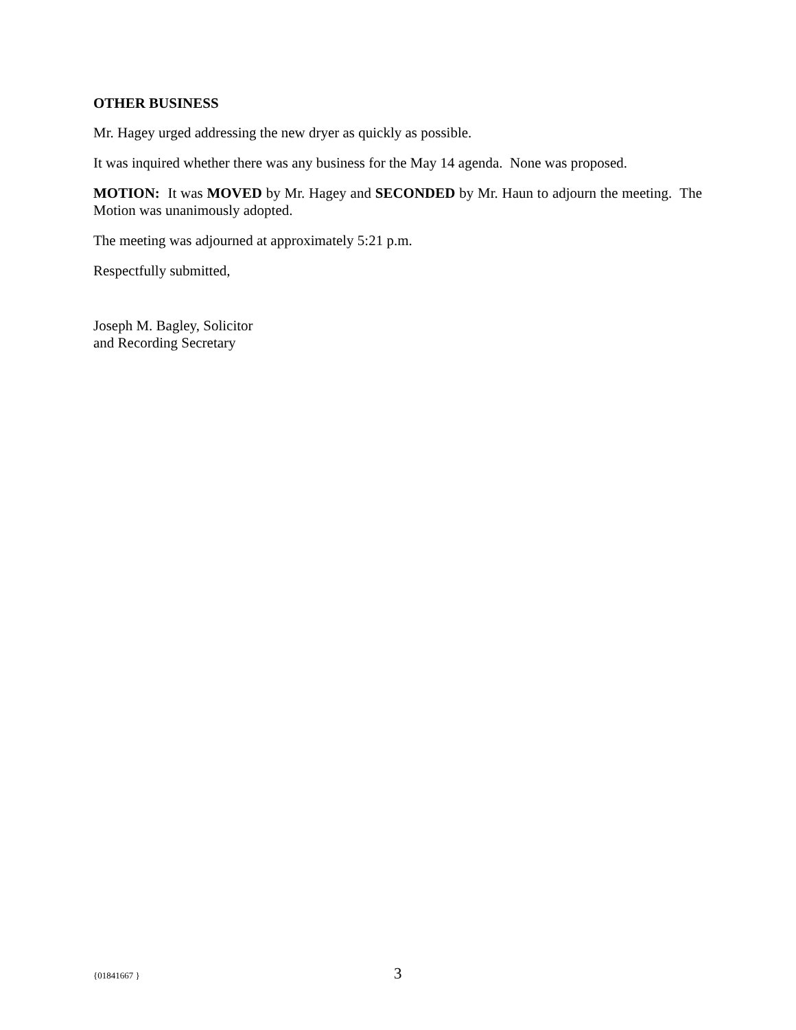OTHER BUSINESS
Mr. Hagey urged addressing the new dryer as quickly as possible.
It was inquired whether there was any business for the May 14 agenda. None was proposed.
MOTION: It was MOVED by Mr. Hagey and SECONDED by Mr. Haun to adjourn the meeting. The Motion was unanimously adopted.
The meeting was adjourned at approximately 5:21 p.m.
Respectfully submitted,
Joseph M. Bagley, Solicitor
and Recording Secretary
{01841667 } 3